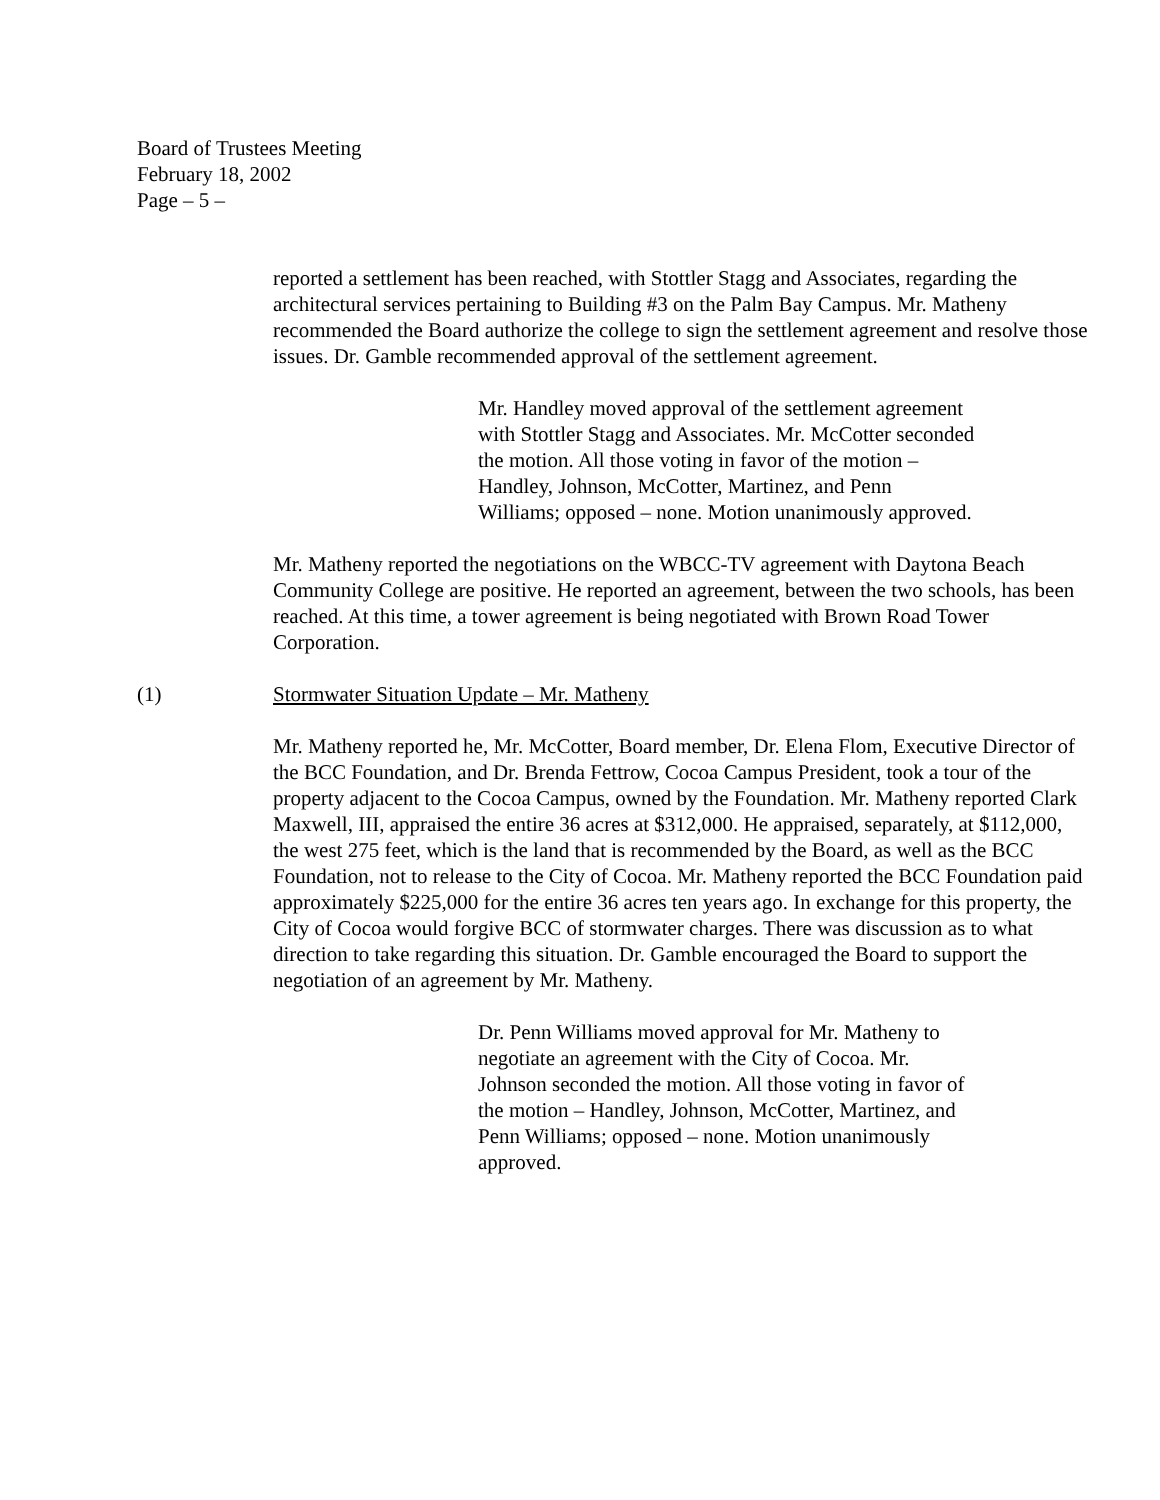Board of Trustees Meeting
February 18, 2002
Page – 5 –
reported a settlement has been reached, with Stottler Stagg and Associates, regarding the architectural services pertaining to Building #3 on the Palm Bay Campus. Mr. Matheny recommended the Board authorize the college to sign the settlement agreement and resolve those issues. Dr. Gamble recommended approval of the settlement agreement.
Mr. Handley moved approval of the settlement agreement with Stottler Stagg and Associates. Mr. McCotter seconded the motion. All those voting in favor of the motion – Handley, Johnson, McCotter, Martinez, and Penn Williams; opposed – none. Motion unanimously approved.
Mr. Matheny reported the negotiations on the WBCC-TV agreement with Daytona Beach Community College are positive. He reported an agreement, between the two schools, has been reached. At this time, a tower agreement is being negotiated with Brown Road Tower Corporation.
(1) Stormwater Situation Update – Mr. Matheny
Mr. Matheny reported he, Mr. McCotter, Board member, Dr. Elena Flom, Executive Director of the BCC Foundation, and Dr. Brenda Fettrow, Cocoa Campus President, took a tour of the property adjacent to the Cocoa Campus, owned by the Foundation. Mr. Matheny reported Clark Maxwell, III, appraised the entire 36 acres at $312,000. He appraised, separately, at $112,000, the west 275 feet, which is the land that is recommended by the Board, as well as the BCC Foundation, not to release to the City of Cocoa. Mr. Matheny reported the BCC Foundation paid approximately $225,000 for the entire 36 acres ten years ago. In exchange for this property, the City of Cocoa would forgive BCC of stormwater charges. There was discussion as to what direction to take regarding this situation. Dr. Gamble encouraged the Board to support the negotiation of an agreement by Mr. Matheny.
Dr. Penn Williams moved approval for Mr. Matheny to negotiate an agreement with the City of Cocoa. Mr. Johnson seconded the motion. All those voting in favor of the motion – Handley, Johnson, McCotter, Martinez, and Penn Williams; opposed – none. Motion unanimously approved.